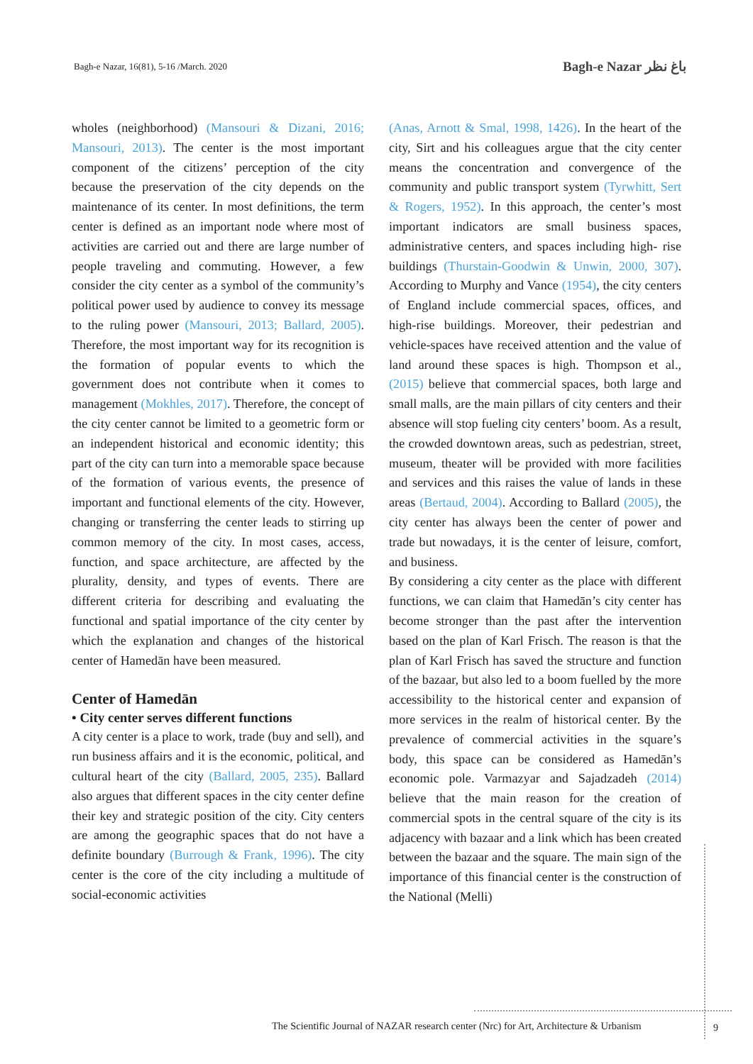Bagh-e Nazar, 16(81), 5-16 /March. 2020
Bagh-e Nazar باغ نظر
wholes (neighborhood) (Mansouri & Dizani, 2016; Mansouri, 2013). The center is the most important component of the citizens’ perception of the city because the preservation of the city depends on the maintenance of its center. In most definitions, the term center is defined as an important node where most of activities are carried out and there are large number of people traveling and commuting. However, a few consider the city center as a symbol of the community’s political power used by audience to convey its message to the ruling power (Mansouri, 2013; Ballard, 2005). Therefore, the most important way for its recognition is the formation of popular events to which the government does not contribute when it comes to management (Mokhles, 2017). Therefore, the concept of the city center cannot be limited to a geometric form or an independent historical and economic identity; this part of the city can turn into a memorable space because of the formation of various events, the presence of important and functional elements of the city. However, changing or transferring the center leads to stirring up common memory of the city. In most cases, access, function, and space architecture, are affected by the plurality, density, and types of events. There are different criteria for describing and evaluating the functional and spatial importance of the city center by which the explanation and changes of the historical center of Hamedān have been measured.
Center of Hamedān
• City center serves different functions
A city center is a place to work, trade (buy and sell), and run business affairs and it is the economic, political, and cultural heart of the city (Ballard, 2005, 235). Ballard also argues that different spaces in the city center define their key and strategic position of the city. City centers are among the geographic spaces that do not have a definite boundary (Burrough & Frank, 1996). The city center is the core of the city including a multitude of social-economic activities
(Anas, Arnott & Smal, 1998, 1426). In the heart of the city, Sirt and his colleagues argue that the city center means the concentration and convergence of the community and public transport system (Tyrwhitt, Sert & Rogers, 1952). In this approach, the center’s most important indicators are small business spaces, administrative centers, and spaces including high- rise buildings (Thurstain-Goodwin & Unwin, 2000, 307). According to Murphy and Vance (1954), the city centers of England include commercial spaces, offices, and high-rise buildings. Moreover, their pedestrian and vehicle-spaces have received attention and the value of land around these spaces is high. Thompson et al., (2015) believe that commercial spaces, both large and small malls, are the main pillars of city centers and their absence will stop fueling city centers’ boom. As a result, the crowded downtown areas, such as pedestrian, street, museum, theater will be provided with more facilities and services and this raises the value of lands in these areas (Bertaud, 2004). According to Ballard (2005), the city center has always been the center of power and trade but nowadays, it is the center of leisure, comfort, and business.
By considering a city center as the place with different functions, we can claim that Hamedān’s city center has become stronger than the past after the intervention based on the plan of Karl Frisch. The reason is that the plan of Karl Frisch has saved the structure and function of the bazaar, but also led to a boom fuelled by the more accessibility to the historical center and expansion of more services in the realm of historical center. By the prevalence of commercial activities in the square’s body, this space can be considered as Hamedān’s economic pole. Varmazyar and Sajadzadeh (2014) believe that the main reason for the creation of commercial spots in the central square of the city is its adjacency with bazaar and a link which has been created between the bazaar and the square. The main sign of the importance of this financial center is the construction of the National (Melli)
The Scientific Journal of NAZAR research center (Nrc) for Art, Architecture & Urbanism
9